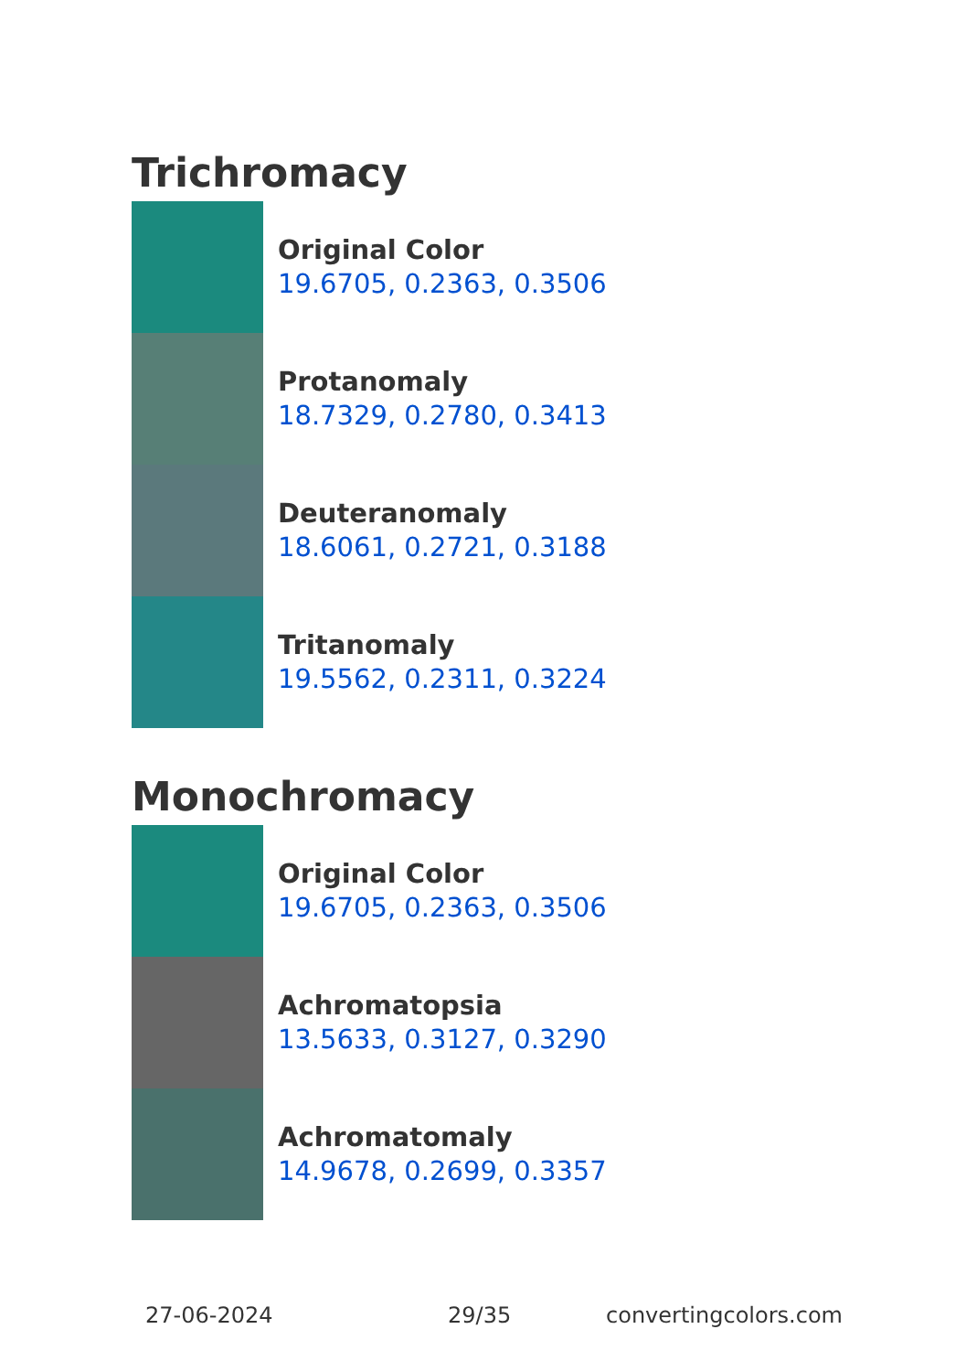Trichromacy
Original Color
19.6705, 0.2363, 0.3506
Protanomaly
18.7329, 0.2780, 0.3413
Deuteranomaly
18.6061, 0.2721, 0.3188
Tritanomaly
19.5562, 0.2311, 0.3224
Monochromacy
Original Color
19.6705, 0.2363, 0.3506
Achromatopsia
13.5633, 0.3127, 0.3290
Achromatomaly
14.9678, 0.2699, 0.3357
27-06-2024 29/35 convertingcolors.com